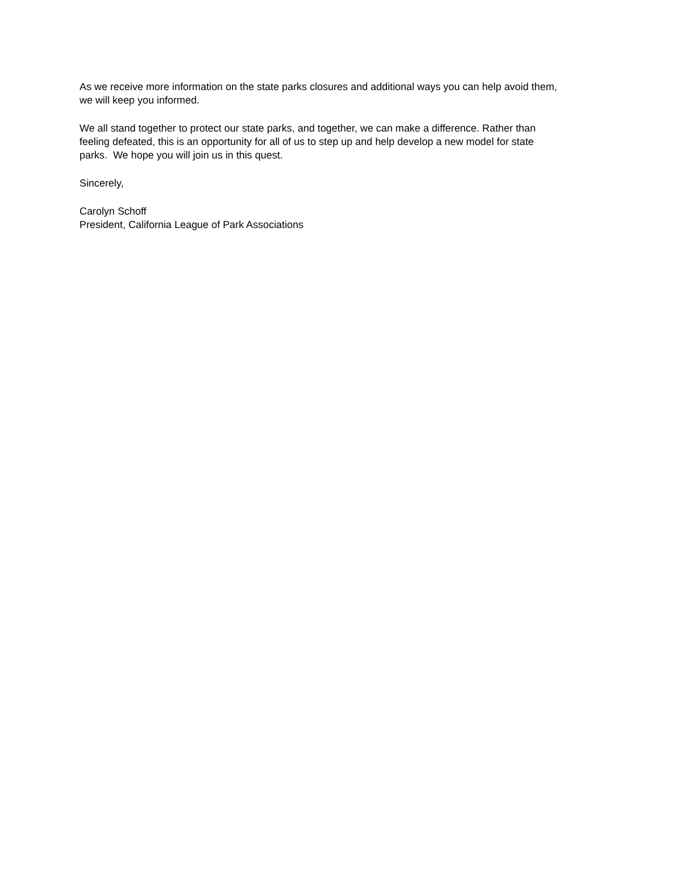As we receive more information on the state parks closures and additional ways you can help avoid them,
we will keep you informed.
We all stand together to protect our state parks, and together, we can make a difference. Rather than
feeling defeated, this is an opportunity for all of us to step up and help develop a new model for state
parks. We hope you will join us in this quest.
Sincerely,
Carolyn Schoff
President, California League of Park Associations